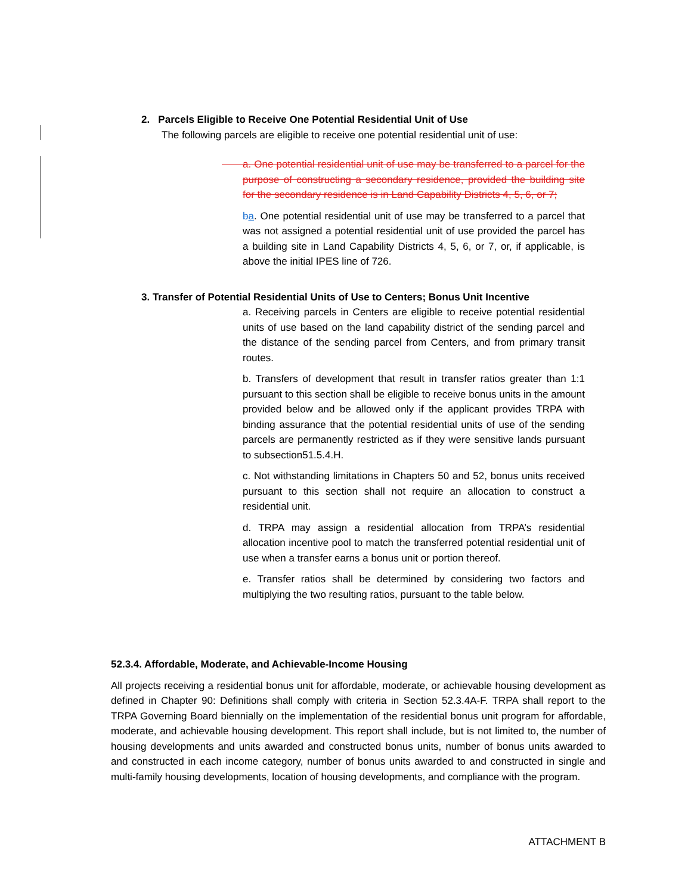2. Parcels Eligible to Receive One Potential Residential Unit of Use
The following parcels are eligible to receive one potential residential unit of use:
a. One potential residential unit of use may be transferred to a parcel for the purpose of constructing a secondary residence, provided the building site for the secondary residence is in Land Capability Districts 4, 5, 6, or 7;
ba. One potential residential unit of use may be transferred to a parcel that was not assigned a potential residential unit of use provided the parcel has a building site in Land Capability Districts 4, 5, 6, or 7, or, if applicable, is above the initial IPES line of 726.
3. Transfer of Potential Residential Units of Use to Centers; Bonus Unit Incentive
a. Receiving parcels in Centers are eligible to receive potential residential units of use based on the land capability district of the sending parcel and the distance of the sending parcel from Centers, and from primary transit routes.
b. Transfers of development that result in transfer ratios greater than 1:1 pursuant to this section shall be eligible to receive bonus units in the amount provided below and be allowed only if the applicant provides TRPA with binding assurance that the potential residential units of use of the sending parcels are permanently restricted as if they were sensitive lands pursuant to subsection51.5.4.H.
c. Not withstanding limitations in Chapters 50 and 52, bonus units received pursuant to this section shall not require an allocation to construct a residential unit.
d. TRPA may assign a residential allocation from TRPA’s residential allocation incentive pool to match the transferred potential residential unit of use when a transfer earns a bonus unit or portion thereof.
e. Transfer ratios shall be determined by considering two factors and multiplying the two resulting ratios, pursuant to the table below.
52.3.4. Affordable, Moderate, and Achievable-Income Housing
All projects receiving a residential bonus unit for affordable, moderate, or achievable housing development as defined in Chapter 90: Definitions shall comply with criteria in Section 52.3.4A-F. TRPA shall report to the TRPA Governing Board biennially on the implementation of the residential bonus unit program for affordable, moderate, and achievable housing development. This report shall include, but is not limited to, the number of housing developments and units awarded and constructed bonus units, number of bonus units awarded to and constructed in each income category, number of bonus units awarded to and constructed in single and multi-family housing developments, location of housing developments, and compliance with the program.
ATTACHMENT B